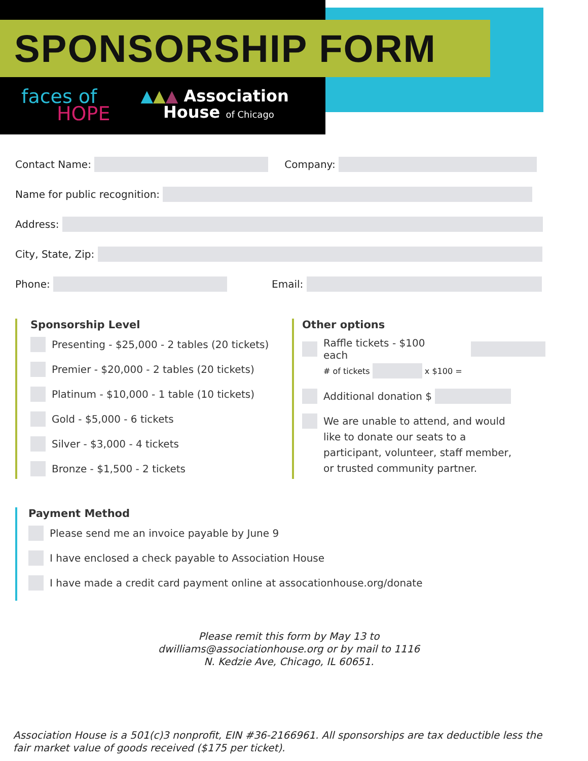SPONSORSHIP FORM
faces of
HOPE
▲▲▲ Association
House of Chicago
Contact Name: Company:
Name for public recognition:
Address:
City, State, Zip:
Phone: Email:
Sponsorship Level
Presenting - $25,000 - 2 tables (20 tickets)
Premier - $20,000 - 2 tables (20 tickets)
Platinum - $10,000 - 1 table (10 tickets)
Gold - $5,000 - 6 tickets
Silver - $3,000 - 4 tickets
Bronze - $1,500 - 2 tickets
Other options
Raffle tickets - $100 each
# of tickets x $100 =
Additional donation $
We are unable to attend, and would
like to donate our seats to a
participant, volunteer, staff member,
or trusted community partner.
Payment Method
Please send me an invoice payable by June 9
I have enclosed a check payable to Association House
I have made a credit card payment online at assocationhouse.org/donate
Please remit this form by May 13 to dwilliams@associationhouse.org or by mail to 1116 N. Kedzie Ave, Chicago, IL 60651.
Association House is a 501(c)3 nonprofit, EIN #36-2166961. All sponsorships are tax deductible less the fair market value of goods received ($175 per ticket).